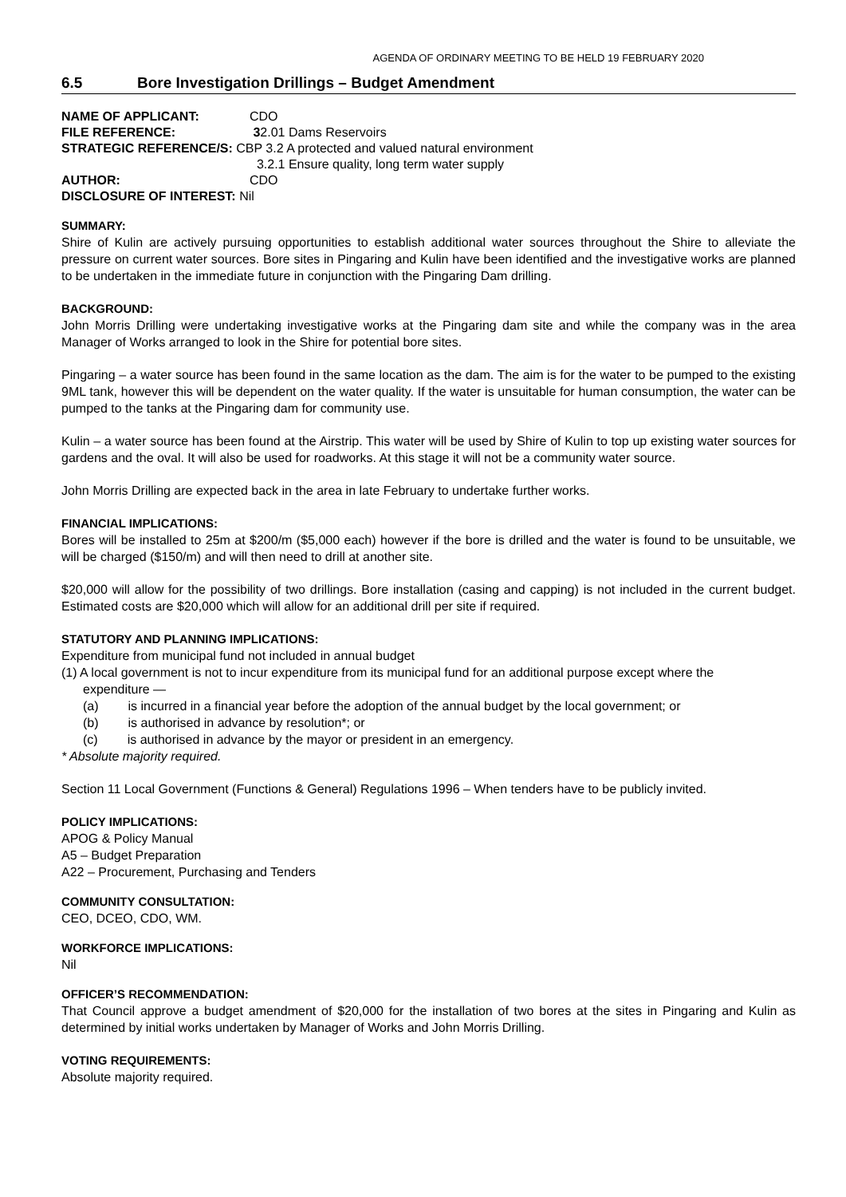AGENDA OF ORDINARY MEETING TO BE HELD 19 FEBRUARY 2020
6.5 Bore Investigation Drillings – Budget Amendment
| NAME OF APPLICANT: | CDO |
| FILE REFERENCE: | 3 2.01 Dams Reservoirs |
| STRATEGIC REFERENCE/S: CBP 3.2 A protected and valued natural environment | |
| | 3.2.1 Ensure quality, long term water supply |
| AUTHOR: | CDO |
| DISCLOSURE OF INTEREST: Nil | |
SUMMARY:
Shire of Kulin are actively pursuing opportunities to establish additional water sources throughout the Shire to alleviate the pressure on current water sources. Bore sites in Pingaring and Kulin have been identified and the investigative works are planned to be undertaken in the immediate future in conjunction with the Pingaring Dam drilling.
BACKGROUND:
John Morris Drilling were undertaking investigative works at the Pingaring dam site and while the company was in the area Manager of Works arranged to look in the Shire for potential bore sites.
Pingaring – a water source has been found in the same location as the dam. The aim is for the water to be pumped to the existing 9ML tank, however this will be dependent on the water quality. If the water is unsuitable for human consumption, the water can be pumped to the tanks at the Pingaring dam for community use.
Kulin – a water source has been found at the Airstrip. This water will be used by Shire of Kulin to top up existing water sources for gardens and the oval. It will also be used for roadworks. At this stage it will not be a community water source.
John Morris Drilling are expected back in the area in late February to undertake further works.
FINANCIAL IMPLICATIONS:
Bores will be installed to 25m at $200/m ($5,000 each) however if the bore is drilled and the water is found to be unsuitable, we will be charged ($150/m) and will then need to drill at another site.
$20,000 will allow for the possibility of two drillings. Bore installation (casing and capping) is not included in the current budget. Estimated costs are $20,000 which will allow for an additional drill per site if required.
STATUTORY AND PLANNING IMPLICATIONS:
Expenditure from municipal fund not included in annual budget
(1) A local government is not to incur expenditure from its municipal fund for an additional purpose except where the
expenditure —
(a) is incurred in a financial year before the adoption of the annual budget by the local government; or
(b) is authorised in advance by resolution*; or
(c) is authorised in advance by the mayor or president in an emergency.
* Absolute majority required.
Section 11 Local Government (Functions & General) Regulations 1996 – When tenders have to be publicly invited.
POLICY IMPLICATIONS:
APOG & Policy Manual
A5 – Budget Preparation
A22 – Procurement, Purchasing and Tenders
COMMUNITY CONSULTATION:
CEO, DCEO, CDO, WM.
WORKFORCE IMPLICATIONS:
Nil
OFFICER’S RECOMMENDATION:
That Council approve a budget amendment of $20,000 for the installation of two bores at the sites in Pingaring and Kulin as determined by initial works undertaken by Manager of Works and John Morris Drilling.
VOTING REQUIREMENTS:
Absolute majority required.